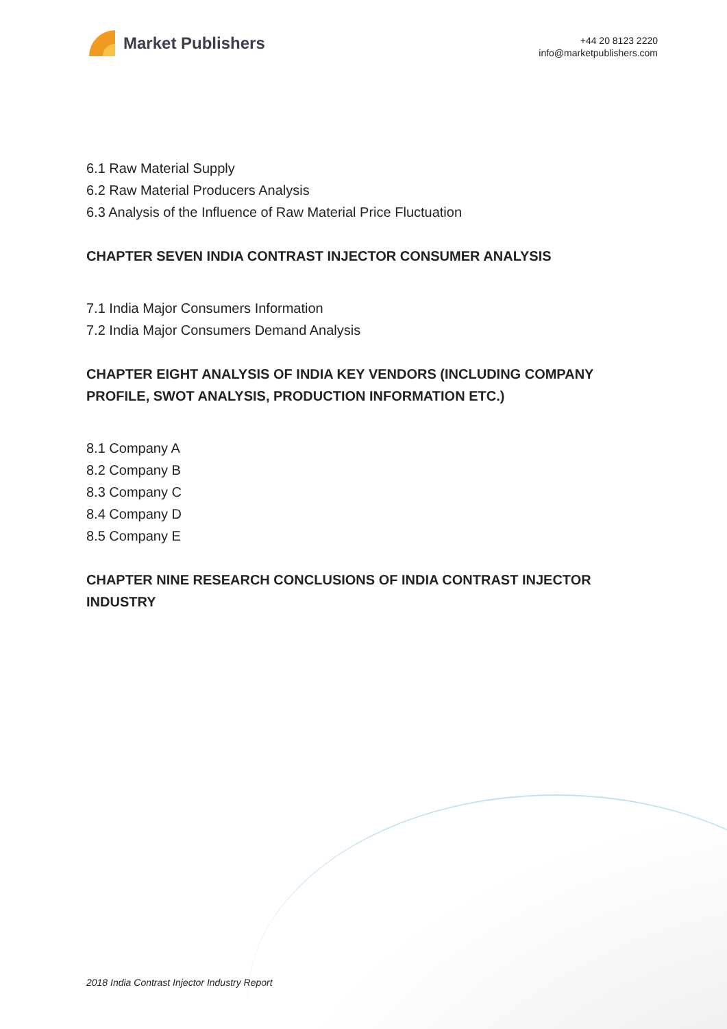Market Publishers
+44 20 8123 2220
info@marketpublishers.com
6.1 Raw Material Supply
6.2 Raw Material Producers Analysis
6.3 Analysis of the Influence of Raw Material Price Fluctuation
CHAPTER SEVEN INDIA CONTRAST INJECTOR CONSUMER ANALYSIS
7.1 India Major Consumers Information
7.2 India Major Consumers Demand Analysis
CHAPTER EIGHT ANALYSIS OF INDIA KEY VENDORS (INCLUDING COMPANY PROFILE, SWOT ANALYSIS, PRODUCTION INFORMATION ETC.)
8.1 Company A
8.2 Company B
8.3 Company C
8.4 Company D
8.5 Company E
CHAPTER NINE RESEARCH CONCLUSIONS OF INDIA CONTRAST INJECTOR INDUSTRY
2018 India Contrast Injector Industry Report